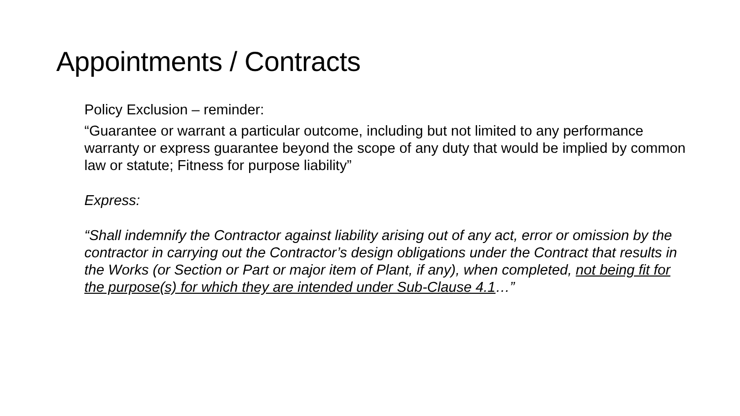Appointments / Contracts
Policy Exclusion – reminder:
“Guarantee or warrant a particular outcome, including but not limited to any performance warranty or express guarantee beyond the scope of any duty that would be implied by common law or statute; Fitness for purpose liability”
Express:
“Shall indemnify the Contractor against liability arising out of any act, error or omission by the contractor in carrying out the Contractor’s design obligations under the Contract that results in the Works (or Section or Part or major item of Plant, if any), when completed, not being fit for the purpose(s) for which they are intended under Sub-Clause 4.1…”